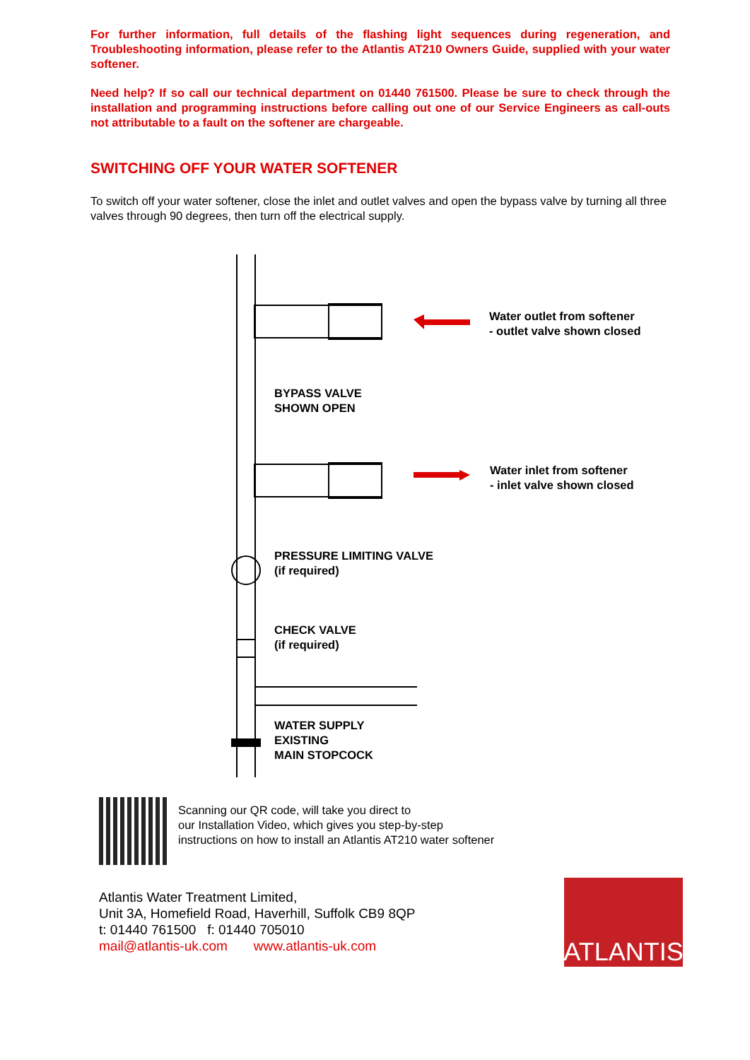For further information, full details of the flashing light sequences during regeneration, and Troubleshooting information, please refer to the Atlantis AT210 Owners Guide, supplied with your water softener.
Need help? If so call our technical department on 01440 761500. Please be sure to check through the installation and programming instructions before calling out one of our Service Engineers as call-outs not attributable to a fault on the softener are chargeable.
SWITCHING OFF YOUR WATER SOFTENER
To switch off your water softener, close the inlet and outlet valves and open the bypass valve by turning all three valves through 90 degrees, then turn off the electrical supply.
Water outlet from softener
- outlet valve shown closed
BYPASS VALVE
SHOWN OPEN
Water inlet from softener
- inlet valve shown closed
PRESSURE LIMITING VALVE
(if required)
CHECK VALVE
(if required)
WATER SUPPLY
EXISTING
MAIN STOPCOCK
Scanning our QR code, will take you direct to
our Installation Video, which gives you step-by-step
instructions on how to install an Atlantis AT210 water softener
Atlantis Water Treatment Limited,
Unit 3A, Homefield Road, Haverhill, Suffolk CB9 8QP
t: 01440 761500 f: 01440 705010
mail@atlantis-uk.com www.atlantis-uk.com
ATLANTIS